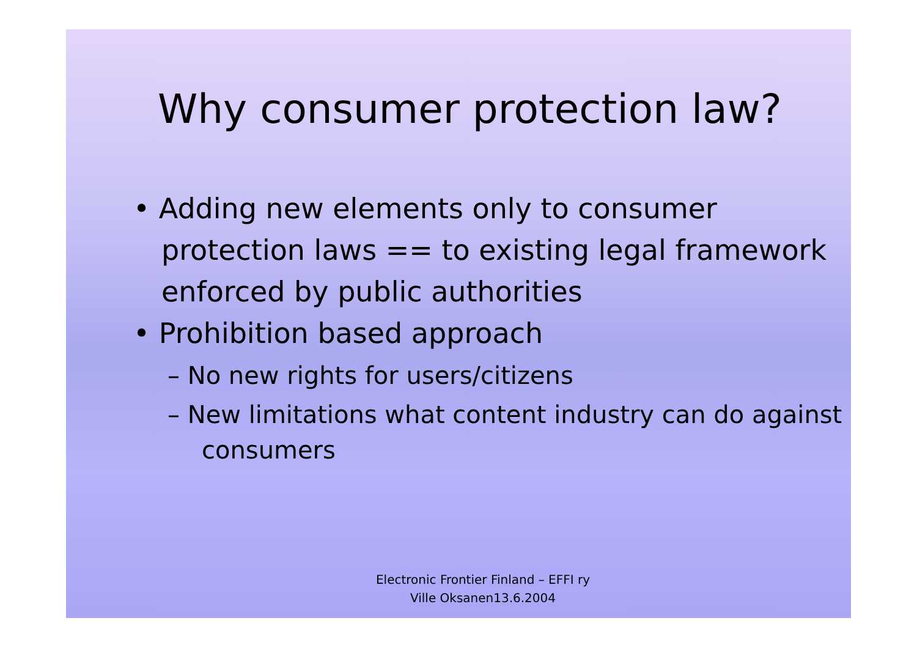Why consumer protection law?
• Adding new elements only to consumer protection laws == to existing legal framework enforced by public authorities
• Prohibition based approach
– No new rights for users/citizens
– New limitations what content industry can do against consumers
Electronic Frontier Finland – EFFI ry
Ville Oksanen13.6.2004